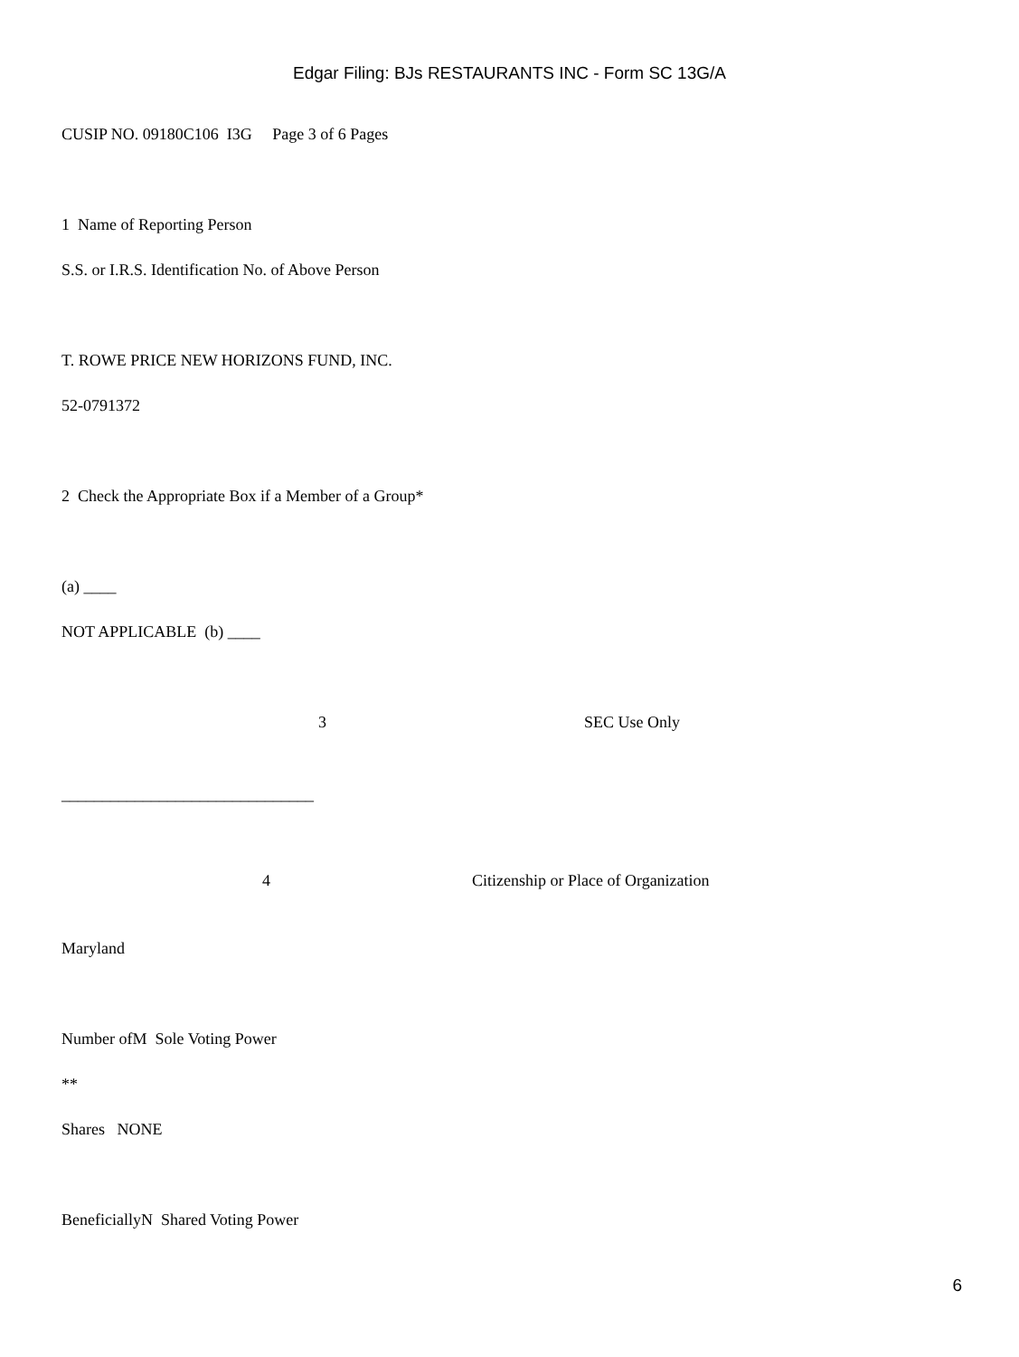Edgar Filing: BJs RESTAURANTS INC - Form SC 13G/A
CUSIP NO. 09180C106 I3G Page 3 of 6 Pages
1 Name of Reporting Person
S.S. or I.R.S. Identification No. of Above Person
T. ROWE PRICE NEW HORIZONS FUND, INC.
52-0791372
2 Check the Appropriate Box if a Member of a Group*
(a) ____
NOT APPLICABLE (b) ____
3 SEC Use Only
_______________________________
4
Citizenship or Place of Organization
Maryland
Number ofM Sole Voting Power
**
Shares NONE
BeneficiallyN Shared Voting Power
6